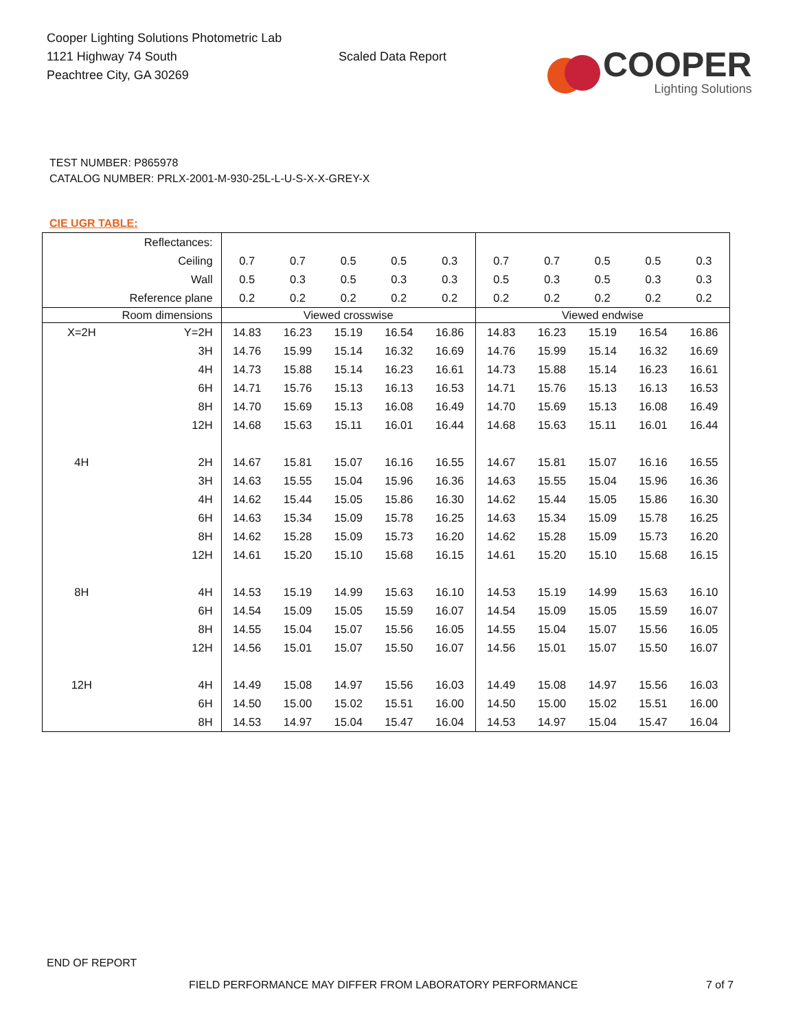Cooper Lighting Solutions Photometric Lab
1121 Highway 74 South
Peachtree City, GA 30269
Scaled Data Report
COOPER
Lighting Solutions
TEST NUMBER: P865978
CATALOG NUMBER: PRLX-2001-M-930-25L-L-U-S-X-X-GREY-X
CIE UGR TABLE:
| Reflectances: | | | | | | | | | | | |
| Ceiling | | 0.7 | 0.7 | 0.5 | 0.5 | 0.3 | 0.7 | 0.7 | 0.5 | 0.5 | 0.3 |
| Wall | | 0.5 | 0.3 | 0.5 | 0.3 | 0.3 | 0.5 | 0.3 | 0.5 | 0.3 | 0.3 |
| Reference plane | | 0.2 | 0.2 | 0.2 | 0.2 | 0.2 | 0.2 | 0.2 | 0.2 | 0.2 | 0.2 |
| Room dimensions | | Viewed crosswise | | | | | Viewed endwise | | | | |
| X=2H | Y=2H | 14.83 | 16.23 | 15.19 | 16.54 | 16.86 | 14.83 | 16.23 | 15.19 | 16.54 | 16.86 |
| | 3H | 14.76 | 15.99 | 15.14 | 16.32 | 16.69 | 14.76 | 15.99 | 15.14 | 16.32 | 16.69 |
| | 4H | 14.73 | 15.88 | 15.14 | 16.23 | 16.61 | 14.73 | 15.88 | 15.14 | 16.23 | 16.61 |
| | 6H | 14.71 | 15.76 | 15.13 | 16.13 | 16.53 | 14.71 | 15.76 | 15.13 | 16.13 | 16.53 |
| | 8H | 14.70 | 15.69 | 15.13 | 16.08 | 16.49 | 14.70 | 15.69 | 15.13 | 16.08 | 16.49 |
| | 12H | 14.68 | 15.63 | 15.11 | 16.01 | 16.44 | 14.68 | 15.63 | 15.11 | 16.01 | 16.44 |
| 4H | 2H | 14.67 | 15.81 | 15.07 | 16.16 | 16.55 | 14.67 | 15.81 | 15.07 | 16.16 | 16.55 |
| | 3H | 14.63 | 15.55 | 15.04 | 15.96 | 16.36 | 14.63 | 15.55 | 15.04 | 15.96 | 16.36 |
| | 4H | 14.62 | 15.44 | 15.05 | 15.86 | 16.30 | 14.62 | 15.44 | 15.05 | 15.86 | 16.30 |
| | 6H | 14.63 | 15.34 | 15.09 | 15.78 | 16.25 | 14.63 | 15.34 | 15.09 | 15.78 | 16.25 |
| | 8H | 14.62 | 15.28 | 15.09 | 15.73 | 16.20 | 14.62 | 15.28 | 15.09 | 15.73 | 16.20 |
| | 12H | 14.61 | 15.20 | 15.10 | 15.68 | 16.15 | 14.61 | 15.20 | 15.10 | 15.68 | 16.15 |
| 8H | 4H | 14.53 | 15.19 | 14.99 | 15.63 | 16.10 | 14.53 | 15.19 | 14.99 | 15.63 | 16.10 |
| | 6H | 14.54 | 15.09 | 15.05 | 15.59 | 16.07 | 14.54 | 15.09 | 15.05 | 15.59 | 16.07 |
| | 8H | 14.55 | 15.04 | 15.07 | 15.56 | 16.05 | 14.55 | 15.04 | 15.07 | 15.56 | 16.05 |
| | 12H | 14.56 | 15.01 | 15.07 | 15.50 | 16.07 | 14.56 | 15.01 | 15.07 | 15.50 | 16.07 |
| 12H | 4H | 14.49 | 15.08 | 14.97 | 15.56 | 16.03 | 14.49 | 15.08 | 14.97 | 15.56 | 16.03 |
| | 6H | 14.50 | 15.00 | 15.02 | 15.51 | 16.00 | 14.50 | 15.00 | 15.02 | 15.51 | 16.00 |
| | 8H | 14.53 | 14.97 | 15.04 | 15.47 | 16.04 | 14.53 | 14.97 | 15.04 | 15.47 | 16.04 |
END OF REPORT
FIELD PERFORMANCE MAY DIFFER FROM LABORATORY PERFORMANCE
7 of 7